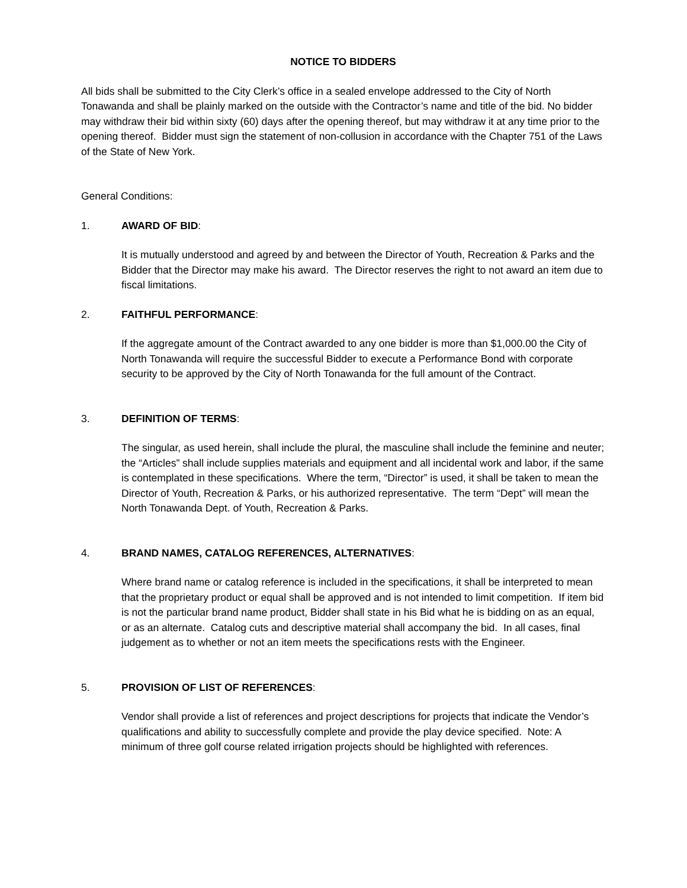NOTICE TO BIDDERS
All bids shall be submitted to the City Clerk’s office in a sealed envelope addressed to the City of North Tonawanda and shall be plainly marked on the outside with the Contractor’s name and title of the bid. No bidder may withdraw their bid within sixty (60) days after the opening thereof, but may withdraw it at any time prior to the opening thereof. Bidder must sign the statement of non-collusion in accordance with the Chapter 751 of the Laws of the State of New York.
General Conditions:
1. AWARD OF BID:
It is mutually understood and agreed by and between the Director of Youth, Recreation & Parks and the Bidder that the Director may make his award. The Director reserves the right to not award an item due to fiscal limitations.
2. FAITHFUL PERFORMANCE:
If the aggregate amount of the Contract awarded to any one bidder is more than $1,000.00 the City of North Tonawanda will require the successful Bidder to execute a Performance Bond with corporate security to be approved by the City of North Tonawanda for the full amount of the Contract.
3. DEFINITION OF TERMS:
The singular, as used herein, shall include the plural, the masculine shall include the feminine and neuter; the “Articles” shall include supplies materials and equipment and all incidental work and labor, if the same is contemplated in these specifications. Where the term, “Director” is used, it shall be taken to mean the Director of Youth, Recreation & Parks, or his authorized representative. The term “Dept” will mean the North Tonawanda Dept. of Youth, Recreation & Parks.
4. BRAND NAMES, CATALOG REFERENCES, ALTERNATIVES:
Where brand name or catalog reference is included in the specifications, it shall be interpreted to mean that the proprietary product or equal shall be approved and is not intended to limit competition. If item bid is not the particular brand name product, Bidder shall state in his Bid what he is bidding on as an equal, or as an alternate. Catalog cuts and descriptive material shall accompany the bid. In all cases, final judgement as to whether or not an item meets the specifications rests with the Engineer.
5. PROVISION OF LIST OF REFERENCES:
Vendor shall provide a list of references and project descriptions for projects that indicate the Vendor’s qualifications and ability to successfully complete and provide the play device specified. Note: A minimum of three golf course related irrigation projects should be highlighted with references.